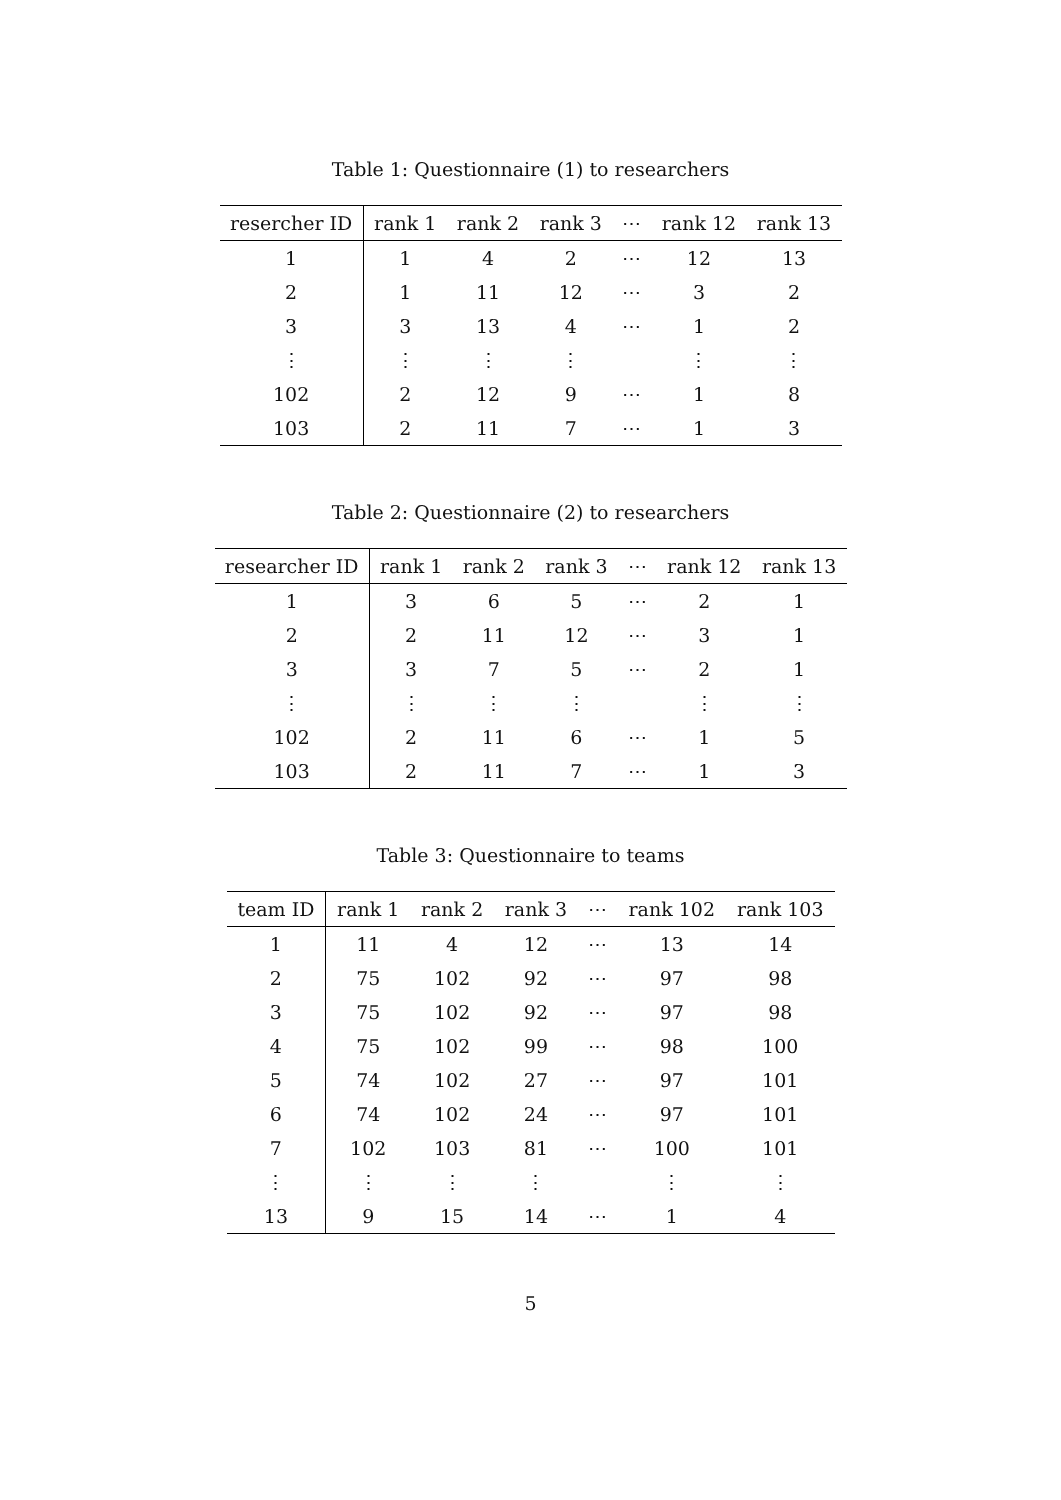Table 1: Questionnaire (1) to researchers
| resercher ID | rank 1 | rank 2 | rank 3 | ⋯ | rank 12 | rank 13 |
| --- | --- | --- | --- | --- | --- | --- |
| 1 | 1 | 4 | 2 | ⋯ | 12 | 13 |
| 2 | 1 | 11 | 12 | ⋯ | 3 | 2 |
| 3 | 3 | 13 | 4 | ⋯ | 1 | 2 |
| ⋮ | ⋮ | ⋮ | ⋮ | | ⋮ | ⋮ |
| 102 | 2 | 12 | 9 | ⋯ | 1 | 8 |
| 103 | 2 | 11 | 7 | ⋯ | 1 | 3 |
Table 2: Questionnaire (2) to researchers
| researcher ID | rank 1 | rank 2 | rank 3 | ⋯ | rank 12 | rank 13 |
| --- | --- | --- | --- | --- | --- | --- |
| 1 | 3 | 6 | 5 | ⋯ | 2 | 1 |
| 2 | 2 | 11 | 12 | ⋯ | 3 | 1 |
| 3 | 3 | 7 | 5 | ⋯ | 2 | 1 |
| ⋮ | ⋮ | ⋮ | ⋮ | | ⋮ | ⋮ |
| 102 | 2 | 11 | 6 | ⋯ | 1 | 5 |
| 103 | 2 | 11 | 7 | ⋯ | 1 | 3 |
Table 3: Questionnaire to teams
| team ID | rank 1 | rank 2 | rank 3 | ⋯ | rank 102 | rank 103 |
| --- | --- | --- | --- | --- | --- | --- |
| 1 | 11 | 4 | 12 | ⋯ | 13 | 14 |
| 2 | 75 | 102 | 92 | ⋯ | 97 | 98 |
| 3 | 75 | 102 | 92 | ⋯ | 97 | 98 |
| 4 | 75 | 102 | 99 | ⋯ | 98 | 100 |
| 5 | 74 | 102 | 27 | ⋯ | 97 | 101 |
| 6 | 74 | 102 | 24 | ⋯ | 97 | 101 |
| 7 | 102 | 103 | 81 | ⋯ | 100 | 101 |
| ⋮ | ⋮ | ⋮ | ⋮ | | ⋮ | ⋮ |
| 13 | 9 | 15 | 14 | ⋯ | 1 | 4 |
5